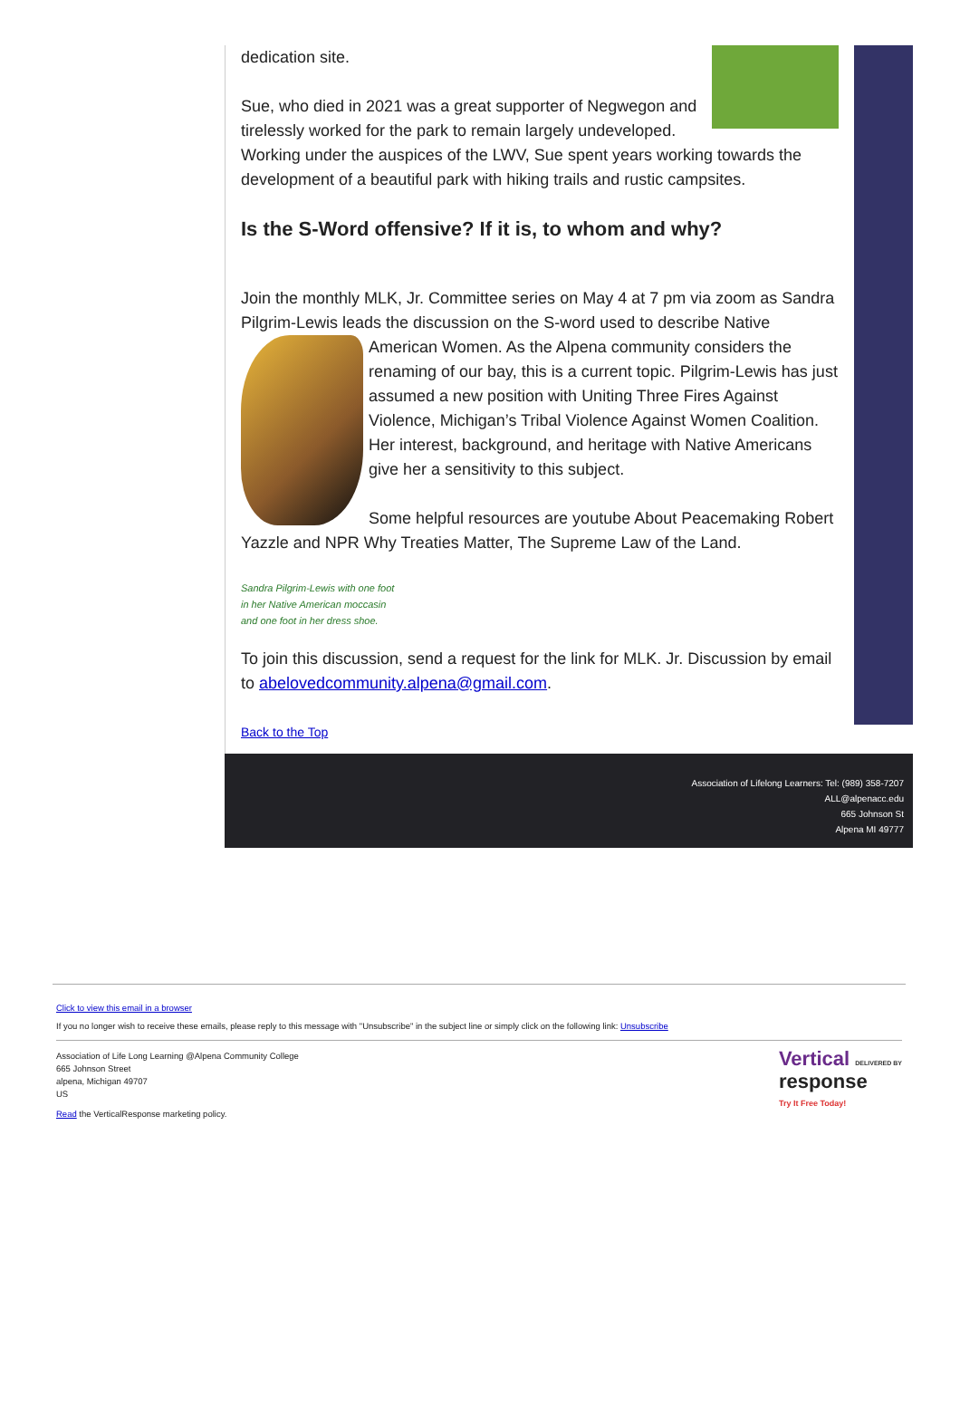dedication site.
Sue, who died in 2021 was a great supporter of Negwegon and tirelessly worked for the park to remain largely undeveloped. Working under the auspices of the LWV, Sue spent years working towards the development of a beautiful park with hiking trails and rustic campsites.
Is the S-Word offensive? If it is, to whom and why?
Join the monthly MLK, Jr. Committee series on May 4 at 7 pm via zoom as Sandra Pilgrim-Lewis leads the discussion on the S-word used to describe Native American Women. As the Alpena community considers the renaming of our bay, this is a current topic. Pilgrim-Lewis has just assumed a new position with Uniting Three Fires Against Violence, Michigan’s Tribal Violence Against Women Coalition. Her interest, background, and heritage with Native Americans give her a sensitivity to this subject.
Some helpful resources are youtube About Peacemaking Robert Yazzle and NPR Why Treaties Matter, The Supreme Law of the Land.
Sandra Pilgrim-Lewis with one foot
in her Native American moccasin
and one foot in her dress shoe.
To join this discussion, send a request for the link for MLK. Jr. Discussion by email to abelovedcommunity.alpena@gmail.com.
Back to the Top
Association of Lifelong Learners: Tel: (989) 358-7207
ALL@alpenacc.edu
665 Johnson St
Alpena MI 49777
Click to view this email in a browser
If you no longer wish to receive these emails, please reply to this message with "Unsubscribe" in the subject line or simply click on the following link: Unsubscribe
Vertical DELIVERED BY
response
Try It Free Today!
Association of Life Long Learning @Alpena Community College
665 Johnson Street
alpena, Michigan 49707
US
Read the VerticalResponse marketing policy.